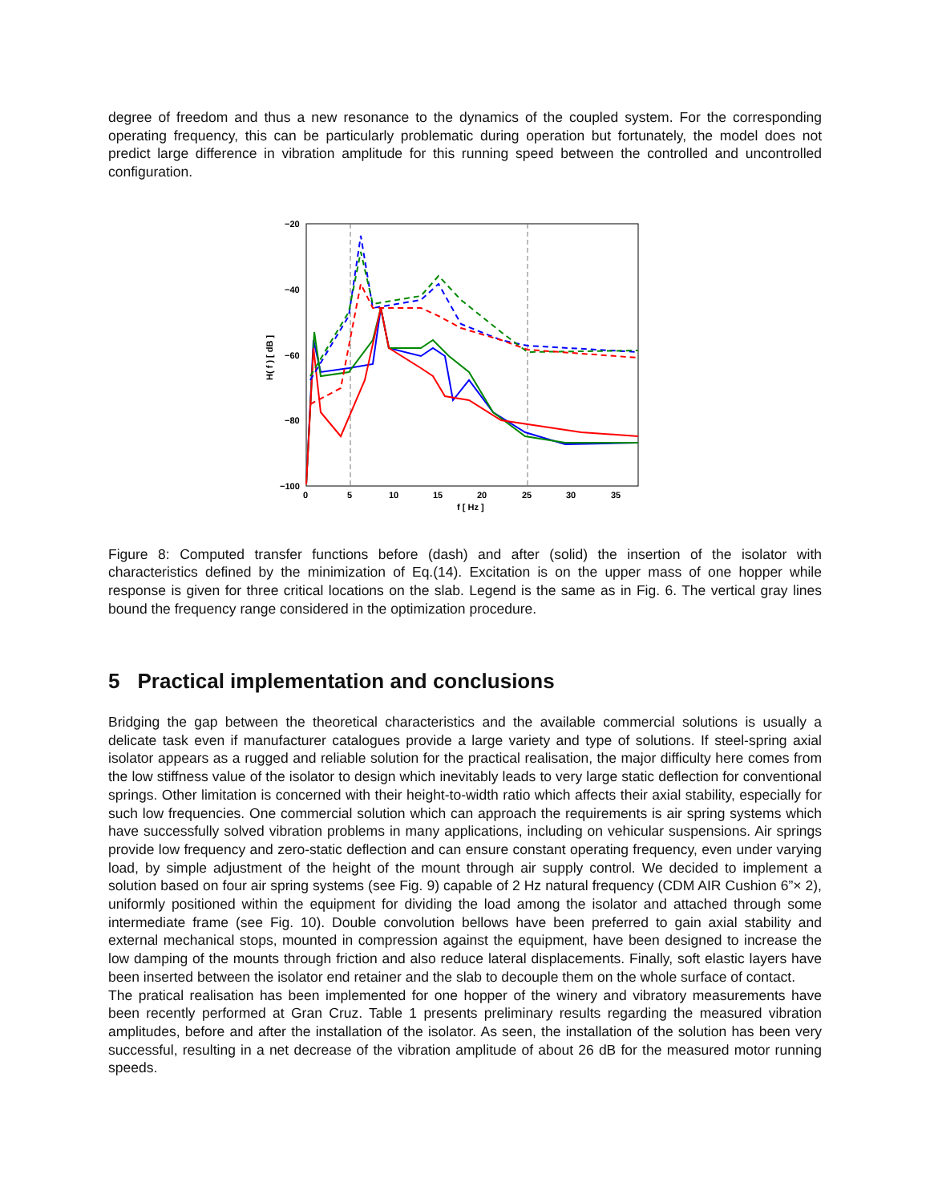degree of freedom and thus a new resonance to the dynamics of the coupled system. For the corresponding operating frequency, this can be particularly problematic during operation but fortunately, the model does not predict large difference in vibration amplitude for this running speed between the controlled and uncontrolled configuration.
−20
−40
−60
−80
−100
0
5
10
15
20
25
30
35
f [ Hz ]
H( f ) [ dB ]
Figure 8: Computed transfer functions before (dash) and after (solid) the insertion of the isolator with characteristics defined by the minimization of Eq.(14). Excitation is on the upper mass of one hopper while response is given for three critical locations on the slab. Legend is the same as in Fig. 6. The vertical gray lines bound the frequency range considered in the optimization procedure.
5 Practical implementation and conclusions
Bridging the gap between the theoretical characteristics and the available commercial solutions is usually a delicate task even if manufacturer catalogues provide a large variety and type of solutions. If steel-spring axial isolator appears as a rugged and reliable solution for the practical realisation, the major difficulty here comes from the low stiffness value of the isolator to design which inevitably leads to very large static deflection for conventional springs. Other limitation is concerned with their height-to-width ratio which affects their axial stability, especially for such low frequencies. One commercial solution which can approach the requirements is air spring systems which have successfully solved vibration problems in many applications, including on vehicular suspensions. Air springs provide low frequency and zero-static deflection and can ensure constant operating frequency, even under varying load, by simple adjustment of the height of the mount through air supply control. We decided to implement a solution based on four air spring systems (see Fig. 9) capable of 2 Hz natural frequency (CDM AIR Cushion 6”× 2), uniformly positioned within the equipment for dividing the load among the isolator and attached through some intermediate frame (see Fig. 10). Double convolution bellows have been preferred to gain axial stability and external mechanical stops, mounted in compression against the equipment, have been designed to increase the low damping of the mounts through friction and also reduce lateral displacements. Finally, soft elastic layers have been inserted between the isolator end retainer and the slab to decouple them on the whole surface of contact.
The pratical realisation has been implemented for one hopper of the winery and vibratory measurements have been recently performed at Gran Cruz. Table 1 presents preliminary results regarding the measured vibration amplitudes, before and after the installation of the isolator. As seen, the installation of the solution has been very successful, resulting in a net decrease of the vibration amplitude of about 26 dB for the measured motor running speeds.